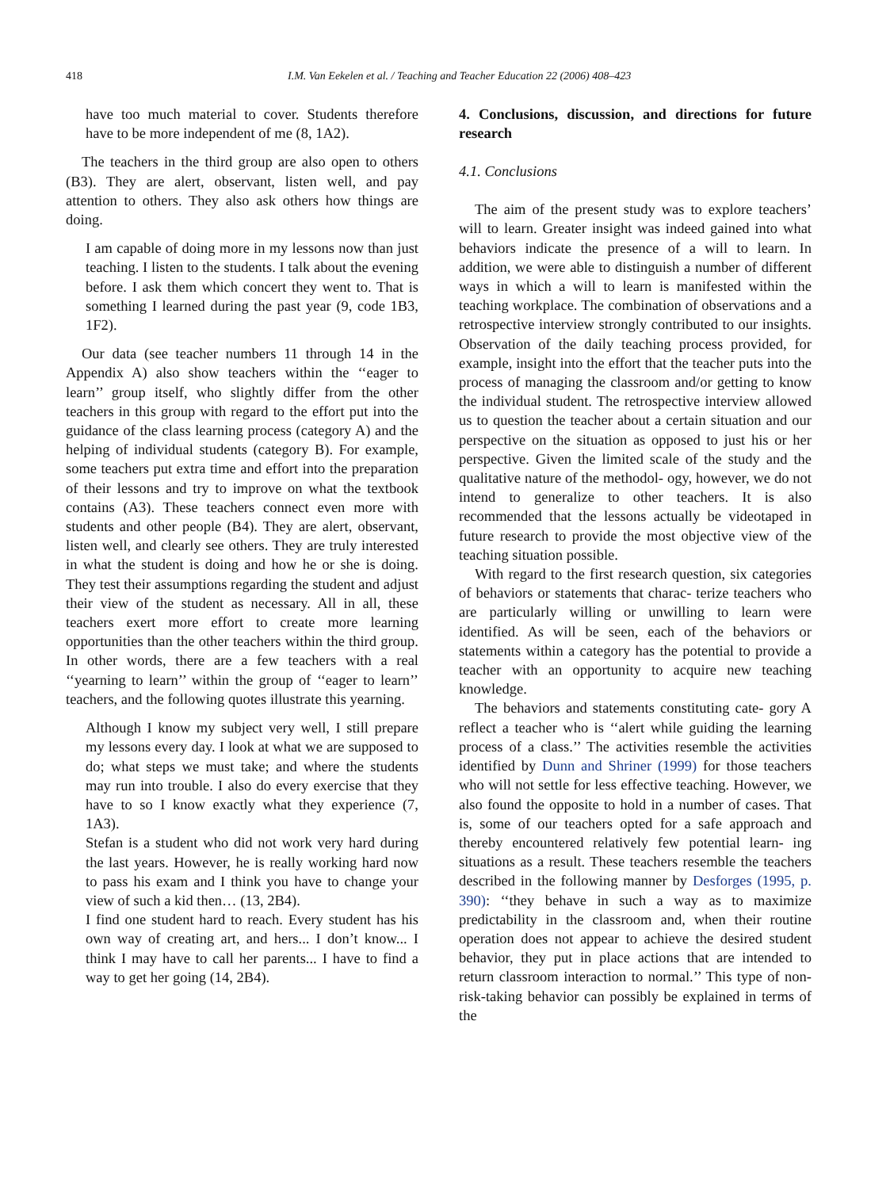418 I.M. Van Eekelen et al. / Teaching and Teacher Education 22 (2006) 408–423
have too much material to cover. Students therefore have to be more independent of me (8, 1A2).
The teachers in the third group are also open to others (B3). They are alert, observant, listen well, and pay attention to others. They also ask others how things are doing.
I am capable of doing more in my lessons now than just teaching. I listen to the students. I talk about the evening before. I ask them which concert they went to. That is something I learned during the past year (9, code 1B3, 1F2).
Our data (see teacher numbers 11 through 14 in the Appendix A) also show teachers within the ‘‘eager to learn’’ group itself, who slightly differ from the other teachers in this group with regard to the effort put into the guidance of the class learning process (category A) and the helping of individual students (category B). For example, some teachers put extra time and effort into the preparation of their lessons and try to improve on what the textbook contains (A3). These teachers connect even more with students and other people (B4). They are alert, observant, listen well, and clearly see others. They are truly interested in what the student is doing and how he or she is doing. They test their assumptions regarding the student and adjust their view of the student as necessary. All in all, these teachers exert more effort to create more learning opportunities than the other teachers within the third group. In other words, there are a few teachers with a real ‘‘yearning to learn’’ within the group of ‘‘eager to learn’’ teachers, and the following quotes illustrate this yearning.
Although I know my subject very well, I still prepare my lessons every day. I look at what we are supposed to do; what steps we must take; and where the students may run into trouble. I also do every exercise that they have to so I know exactly what they experience (7, 1A3).
Stefan is a student who did not work very hard during the last years. However, he is really working hard now to pass his exam and I think you have to change your view of such a kid then… (13, 2B4).
I find one student hard to reach. Every student has his own way of creating art, and hers... I don’t know... I think I may have to call her parents... I have to find a way to get her going (14, 2B4).
4. Conclusions, discussion, and directions for future research
4.1. Conclusions
The aim of the present study was to explore teachers’ will to learn. Greater insight was indeed gained into what behaviors indicate the presence of a will to learn. In addition, we were able to distinguish a number of different ways in which a will to learn is manifested within the teaching workplace. The combination of observations and a retrospective interview strongly contributed to our insights. Observation of the daily teaching process provided, for example, insight into the effort that the teacher puts into the process of managing the classroom and/or getting to know the individual student. The retrospective interview allowed us to question the teacher about a certain situation and our perspective on the situation as opposed to just his or her perspective. Given the limited scale of the study and the qualitative nature of the methodol- ogy, however, we do not intend to generalize to other teachers. It is also recommended that the lessons actually be videotaped in future research to provide the most objective view of the teaching situation possible.
With regard to the first research question, six categories of behaviors or statements that charac- terize teachers who are particularly willing or unwilling to learn were identified. As will be seen, each of the behaviors or statements within a category has the potential to provide a teacher with an opportunity to acquire new teaching knowledge.
The behaviors and statements constituting cate- gory A reflect a teacher who is ‘‘alert while guiding the learning process of a class.’’ The activities resemble the activities identified by Dunn and Shriner (1999) for those teachers who will not settle for less effective teaching. However, we also found the opposite to hold in a number of cases. That is, some of our teachers opted for a safe approach and thereby encountered relatively few potential learn- ing situations as a result. These teachers resemble the teachers described in the following manner by Desforges (1995, p. 390): ‘‘they behave in such a way as to maximize predictability in the classroom and, when their routine operation does not appear to achieve the desired student behavior, they put in place actions that are intended to return classroom interaction to normal.’’ This type of non-risk-taking behavior can possibly be explained in terms of the